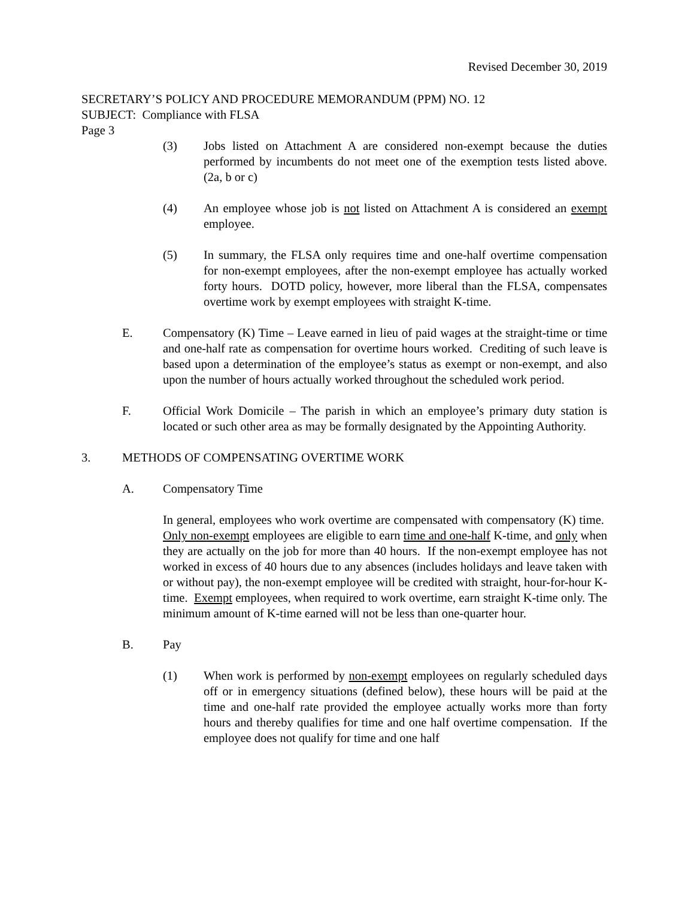Revised December 30, 2019
SECRETARY’S POLICY AND PROCEDURE MEMORANDUM (PPM) NO. 12
SUBJECT: Compliance with FLSA
Page 3
(3) Jobs listed on Attachment A are considered non-exempt because the duties performed by incumbents do not meet one of the exemption tests listed above. (2a, b or c)
(4) An employee whose job is not listed on Attachment A is considered an exempt employee.
(5) In summary, the FLSA only requires time and one-half overtime compensation for non-exempt employees, after the non-exempt employee has actually worked forty hours. DOTD policy, however, more liberal than the FLSA, compensates overtime work by exempt employees with straight K-time.
E. Compensatory (K) Time – Leave earned in lieu of paid wages at the straight-time or time and one-half rate as compensation for overtime hours worked. Crediting of such leave is based upon a determination of the employee’s status as exempt or non-exempt, and also upon the number of hours actually worked throughout the scheduled work period.
F. Official Work Domicile – The parish in which an employee’s primary duty station is located or such other area as may be formally designated by the Appointing Authority.
3. METHODS OF COMPENSATING OVERTIME WORK
A. Compensatory Time
In general, employees who work overtime are compensated with compensatory (K) time. Only non-exempt employees are eligible to earn time and one-half K-time, and only when they are actually on the job for more than 40 hours. If the non-exempt employee has not worked in excess of 40 hours due to any absences (includes holidays and leave taken with or without pay), the non-exempt employee will be credited with straight, hour-for-hour K-time. Exempt employees, when required to work overtime, earn straight K-time only. The minimum amount of K-time earned will not be less than one-quarter hour.
B. Pay
(1) When work is performed by non-exempt employees on regularly scheduled days off or in emergency situations (defined below), these hours will be paid at the time and one-half rate provided the employee actually works more than forty hours and thereby qualifies for time and one half overtime compensation. If the employee does not qualify for time and one half